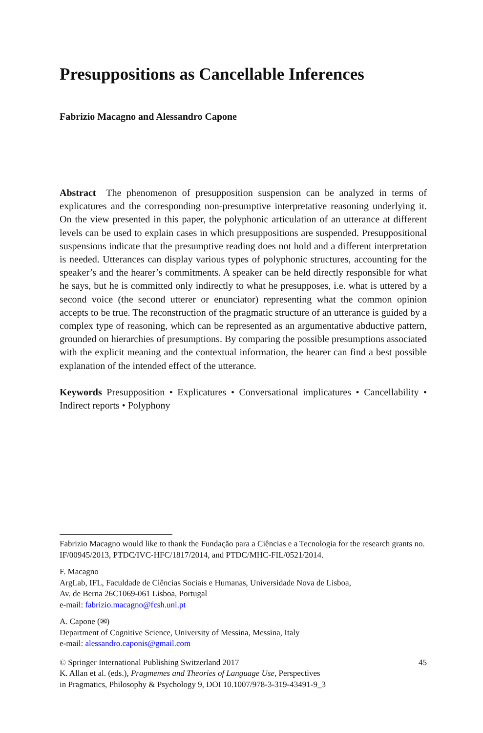Presuppositions as Cancellable Inferences
Fabrizio Macagno and Alessandro Capone
Abstract The phenomenon of presupposition suspension can be analyzed in terms of explicatures and the corresponding non-presumptive interpretative reasoning underlying it. On the view presented in this paper, the polyphonic articulation of an utterance at different levels can be used to explain cases in which presuppositions are suspended. Presuppositional suspensions indicate that the presumptive reading does not hold and a different interpretation is needed. Utterances can display various types of polyphonic structures, accounting for the speaker’s and the hearer’s commitments. A speaker can be held directly responsible for what he says, but he is committed only indirectly to what he presupposes, i.e. what is uttered by a second voice (the second utterer or enunciator) representing what the common opinion accepts to be true. The reconstruction of the pragmatic structure of an utterance is guided by a complex type of reasoning, which can be represented as an argumentative abductive pattern, grounded on hierarchies of presumptions. By comparing the possible presumptions associated with the explicit meaning and the contextual information, the hearer can find a best possible explanation of the intended effect of the utterance.
Keywords Presupposition • Explicatures • Conversational implicatures • Cancellability • Indirect reports • Polyphony
Fabrizio Macagno would like to thank the Fundação para a Ciências e a Tecnologia for the research grants no. IF/00945/2013, PTDC/IVC-HFC/1817/2014, and PTDC/MHC-FIL/0521/2014.
F. Macagno
ArgLab, IFL, Faculdade de Ciências Sociais e Humanas, Universidade Nova de Lisboa,
Av. de Berna 26C1069-061 Lisboa, Portugal
e-mail: fabrizio.macagno@fcsh.unl.pt
A. Capone (✉)
Department of Cognitive Science, University of Messina, Messina, Italy
e-mail: alessandro.caponis@gmail.com
© Springer International Publishing Switzerland 2017
K. Allan et al. (eds.), Pragmemes and Theories of Language Use, Perspectives
in Pragmatics, Philosophy & Psychology 9, DOI 10.1007/978-3-319-43491-9_3
45